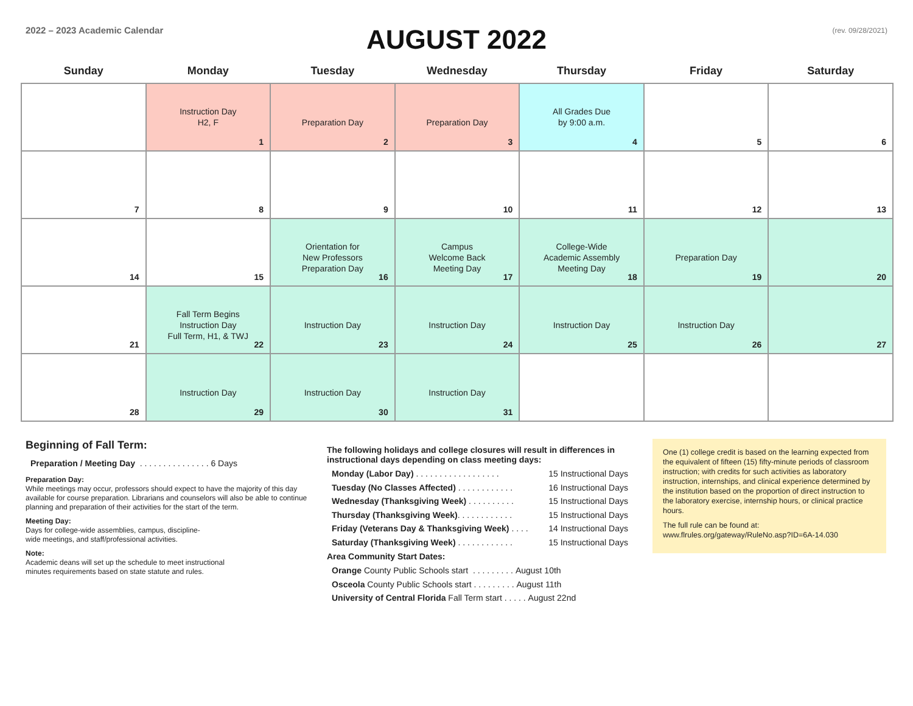2022 – 2023 Academic Calendar
AUGUST 2022
(rev. 09/28/2021)
| Sunday | Monday | Tuesday | Wednesday | Thursday | Friday | Saturday |
| --- | --- | --- | --- | --- | --- | --- |
| | Instruction Day H2, F 1 | Preparation Day 2 | Preparation Day 3 | All Grades Due by 9:00 a.m. 4 | 5 | 6 |
| 7 | 8 | 9 | 10 | 11 | 12 | 13 |
| 14 | 15 | Orientation for New Professors Preparation Day 16 | Campus Welcome Back Meeting Day 17 | College-Wide Academic Assembly Meeting Day 18 | Preparation Day 19 | 20 |
| 21 | Fall Term Begins Instruction Day Full Term, H1, & TWJ 22 | Instruction Day 23 | Instruction Day 24 | Instruction Day 25 | Instruction Day 26 | 27 |
| 28 | Instruction Day 29 | Instruction Day 30 | Instruction Day 31 | | | |
Beginning of Fall Term:
Preparation / Meeting Day . . . . . . . . . . . . . . . 6 Days
Preparation Day:
While meetings may occur, professors should expect to have the majority of this day available for course preparation. Librarians and counselors will also be able to continue planning and preparation of their activities for the start of the term.
Meeting Day:
Days for college-wide assemblies, campus, discipline-
wide meetings, and staff/professional activities.
Note:
Academic deans will set up the schedule to meet instructional
minutes requirements based on state statute and rules.
The following holidays and college closures will result in differences in instructional days depending on class meeting days:
Monday (Labor Day) . . . . . . . . . . . . . . . . . . 15 Instructional Days
Tuesday (No Classes Affected) . . . . . . . . . . . . 16 Instructional Days
Wednesday (Thanksgiving Week) . . . . . . . . . . 15 Instructional Days
Thursday (Thanksgiving Week). . . . . . . . . . . . 15 Instructional Days
Friday (Veterans Day & Thanksgiving Week) . . . . 14 Instructional Days
Saturday (Thanksgiving Week) . . . . . . . . . . . . 15 Instructional Days
Area Community Start Dates:
Orange County Public Schools start . . . . . . . . . August 10th
Osceola County Public Schools start . . . . . . . . . August 11th
University of Central Florida Fall Term start . . . . . August 22nd
One (1) college credit is based on the learning expected from the equivalent of fifteen (15) fifty-minute periods of classroom instruction; with credits for such activities as laboratory instruction, internships, and clinical experience determined by the institution based on the proportion of direct instruction to the laboratory exercise, internship hours, or clinical practice hours.
The full rule can be found at:
www.flrules.org/gateway/RuleNo.asp?ID=6A-14.030